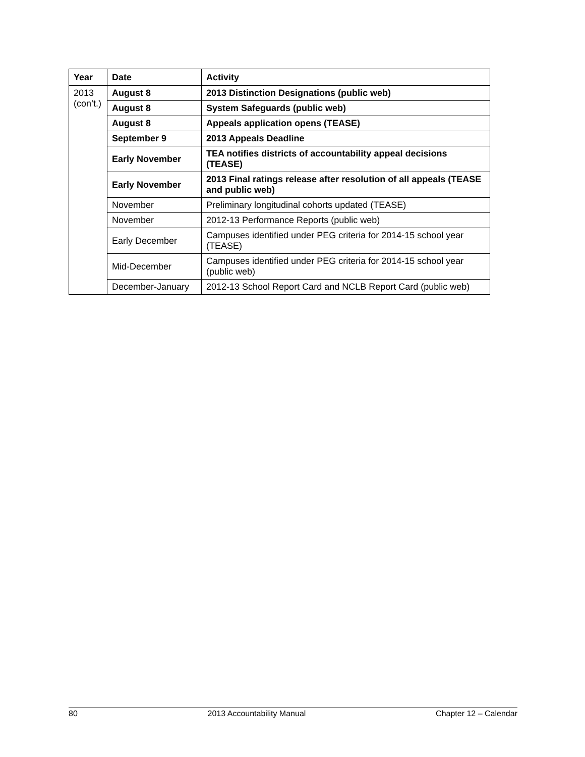| Year | Date | Activity |
| --- | --- | --- |
| 2013 (con’t.) | August 8 | 2013 Distinction Designations (public web) |
| | August 8 | System Safeguards (public web) |
| | August 8 | Appeals application opens (TEASE) |
| | September 9 | 2013 Appeals Deadline |
| | Early November | TEA notifies districts of accountability appeal decisions (TEASE) |
| | Early November | 2013 Final ratings release after resolution of all appeals (TEASE and public web) |
| | November | Preliminary longitudinal cohorts updated (TEASE) |
| | November | 2012-13 Performance Reports (public web) |
| | Early December | Campuses identified under PEG criteria for 2014-15 school year (TEASE) |
| | Mid-December | Campuses identified under PEG criteria for 2014-15 school year (public web) |
| | December-January | 2012-13 School Report Card and NCLB Report Card (public web) |
80 2013 Accountability Manual Chapter 12 – Calendar